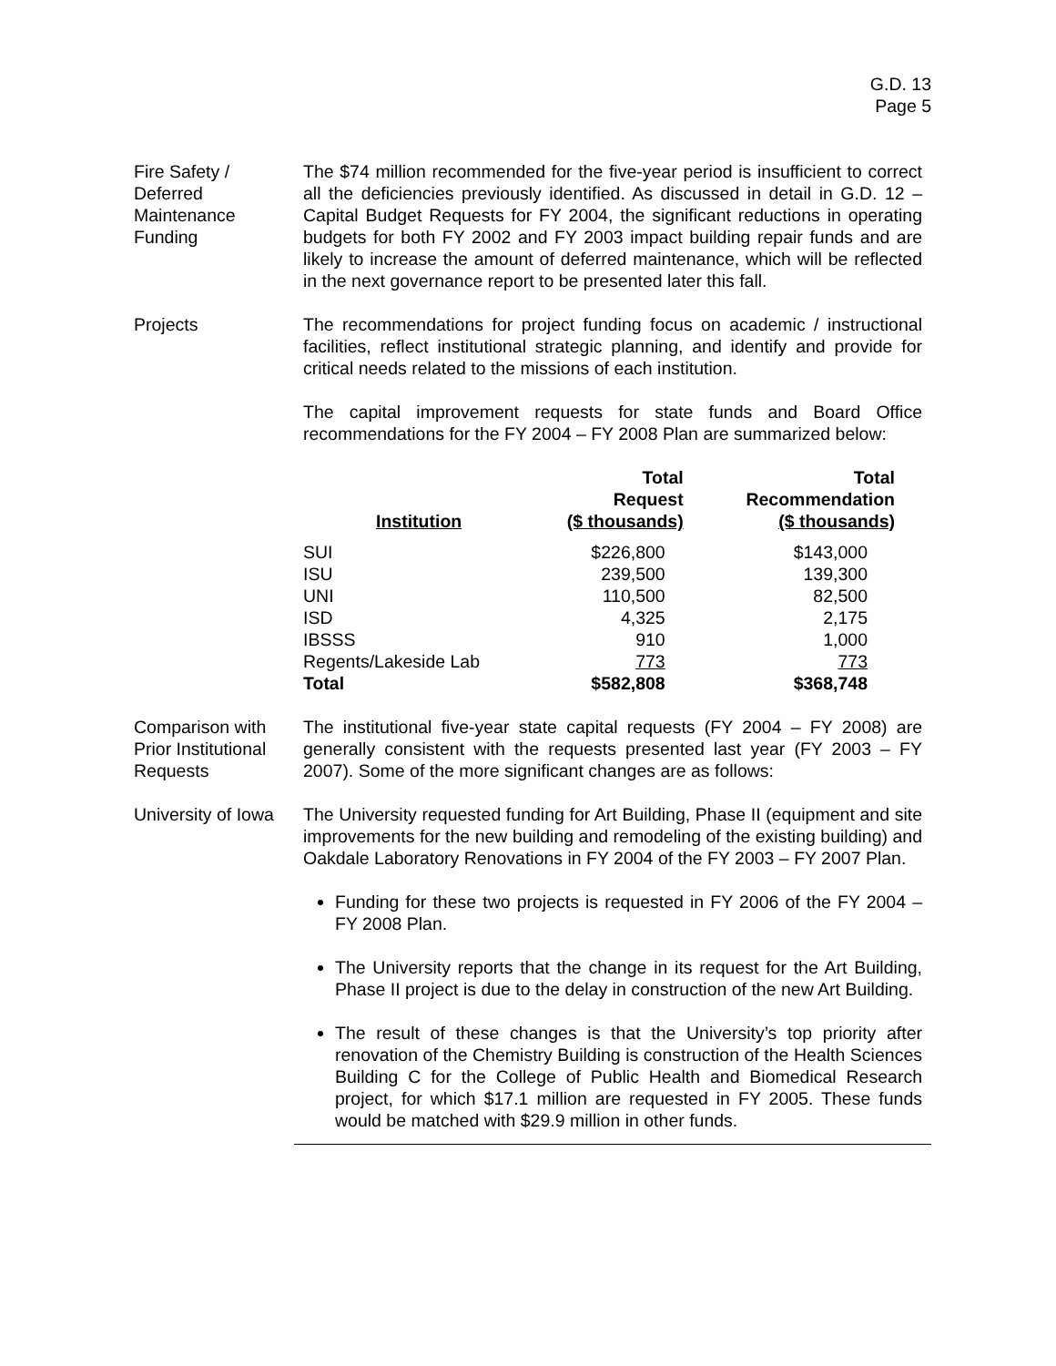G.D. 13
Page 5
Fire Safety /
Deferred
Maintenance
Funding
The $74 million recommended for the five-year period is insufficient to correct all the deficiencies previously identified. As discussed in detail in G.D. 12 – Capital Budget Requests for FY 2004, the significant reductions in operating budgets for both FY 2002 and FY 2003 impact building repair funds and are likely to increase the amount of deferred maintenance, which will be reflected in the next governance report to be presented later this fall.
Projects The recommendations for project funding focus on academic / instructional facilities, reflect institutional strategic planning, and identify and provide for critical needs related to the missions of each institution.
The capital improvement requests for state funds and Board Office recommendations for the FY 2004 – FY 2008 Plan are summarized below:
| Institution | Total Request ($ thousands) | Total Recommendation ($ thousands) |
| --- | --- | --- |
| SUI | $226,800 | $143,000 |
| ISU | 239,500 | 139,300 |
| UNI | 110,500 | 82,500 |
| ISD | 4,325 | 2,175 |
| IBSSS | 910 | 1,000 |
| Regents/Lakeside Lab | 773 | 773 |
| Total | $582,808 | $368,748 |
Comparison with Prior Institutional Requests
The institutional five-year state capital requests (FY 2004 – FY 2008) are generally consistent with the requests presented last year (FY 2003 – FY 2007). Some of the more significant changes are as follows:
University of Iowa
The University requested funding for Art Building, Phase II (equipment and site improvements for the new building and remodeling of the existing building) and Oakdale Laboratory Renovations in FY 2004 of the FY 2003 – FY 2007 Plan.
Funding for these two projects is requested in FY 2006 of the FY 2004 – FY 2008 Plan.
The University reports that the change in its request for the Art Building, Phase II project is due to the delay in construction of the new Art Building.
The result of these changes is that the University’s top priority after renovation of the Chemistry Building is construction of the Health Sciences Building C for the College of Public Health and Biomedical Research project, for which $17.1 million are requested in FY 2005. These funds would be matched with $29.9 million in other funds.